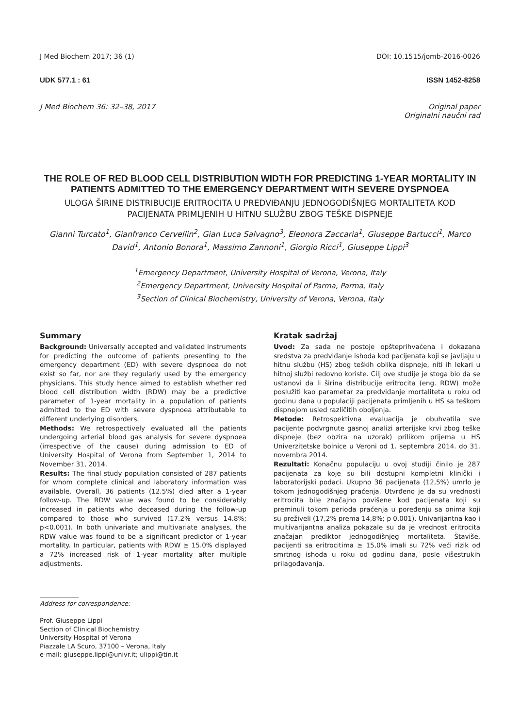J Med Biochem 2017; 36 (1) DOI: 10.1515/jomb-2016-0026
UDK 577.1 : 61 ISSN 1452-8258
J Med Biochem 36: 32–38, 2017 Original paper
Originalni naučni rad
THE ROLE OF RED BLOOD CELL DISTRIBUTION WIDTH FOR PREDICTING 1-YEAR MORTALITY IN PATIENTS ADMITTED TO THE EMERGENCY DEPARTMENT WITH SEVERE DYSPNOEA
ULOGA ŠIRINE DISTRIBUCIJE ERITROCITA U PREDVIĐANJU JEDNOGODIŠNJEG MORTALITETA KOD PACIJENATA PRIMLJENIH U HITNU SLUŽBU ZBOG TEŠKE DISPNEJE
Gianni Turcato<sup>1</sup>, Gianfranco Cervellin<sup>2</sup>, Gian Luca Salvagno<sup>3</sup>, Eleonora Zaccaria<sup>1</sup>, Giuseppe Bartucci<sup>1</sup>, Marco David<sup>1</sup>, Antonio Bonora<sup>1</sup>, Massimo Zannoni<sup>1</sup>, Giorgio Ricci<sup>1</sup>, Giuseppe Lippi<sup>3</sup>
<sup>1</sup> Emergency Department, University Hospital of Verona, Verona, Italy
<sup>2</sup> Emergency Department, University Hospital of Parma, Parma, Italy
<sup>3</sup> Section of Clinical Biochemistry, University of Verona, Verona, Italy
Summary
Background: Universally accepted and validated instruments for predicting the outcome of patients presenting to the emergency department (ED) with severe dyspnoea do not exist so far, nor are they regularly used by the emergency physicians. This study hence aimed to establish whether red blood cell distribution width (RDW) may be a predictive parameter of 1-year mortality in a population of patients admitted to the ED with severe dyspnoea attributable to different underlying disorders.
Methods: We retrospectively evaluated all the patients undergoing arterial blood gas analysis for severe dyspnoea (irrespective of the cause) during admission to ED of University Hospital of Verona from September 1, 2014 to November 31, 2014.
Results: The final study population consisted of 287 patients for whom complete clinical and laboratory information was available. Overall, 36 patients (12.5%) died after a 1-year follow-up. The RDW value was found to be considerably increased in patients who deceased during the follow-up compared to those who survived (17.2% versus 14.8%; p<0.001). In both univariate and multivariate analyses, the RDW value was found to be a significant predictor of 1-year mortality. In particular, patients with RDW ≥ 15.0% displayed a 72% increased risk of 1-year mortality after multiple adjustments.
Kratak sadržaj
Uvod: Za sada ne postoje opšteprihvaćena i dokazana sredstva za predviđanje ishoda kod pacijenata koji se javljaju u hitnu službu (HS) zbog teških oblika dispneje, niti ih lekari u hitnoj službi redovno koriste. Cilj ove studije je stoga bio da se ustanovi da li širina distribucije eritrocita (eng. RDW) može poslužiti kao parametar za predviđanje mortaliteta u roku od godinu dana u populaciji pacijenata primljenih u HS sa teškom dispnejom usled različitih oboljenja.
Metode: Retrospektivna evaluacija je obuhvatila sve pacijente podvrgnute gasnoj analizi arterijske krvi zbog teške dispneje (bez obzira na uzorak) prilikom prijema u HS Univerzitetske bolnice u Veroni od 1. septembra 2014. do 31. novembra 2014.
Rezultati: Konačnu populaciju u ovoj studiji činilo je 287 pacijenata za koje su bili dostupni kompletni klinički i laboratorijski podaci. Ukupno 36 pacijenata (12,5%) umrlo je tokom jednogodišnjeg praćenja. Utvrđeno je da su vrednosti eritrocita bile značajno povišene kod pacijenata koji su preminuli tokom perioda praćenja u poređenju sa onima koji su preživeli (17,2% prema 14,8%; p 0,001). Univarijantna kao i multivarijantna analiza pokazale su da je vrednost eritrocita značajan prediktor jednogodišnjeg mortaliteta. Štaviše, pacijenti sa eritrocitima ≥ 15,0% imali su 72% veći rizik od smrtnog ishoda u roku od godinu dana, posle višestrukih prilagođavanja.
Address for correspondence:
Prof. Giuseppe Lippi
Section of Clinical Biochemistry
University Hospital of Verona
Piazzale LA Scuro, 37100 – Verona, Italy
e-mail: giuseppe.lippi@univr.it; ulippi@tin.it